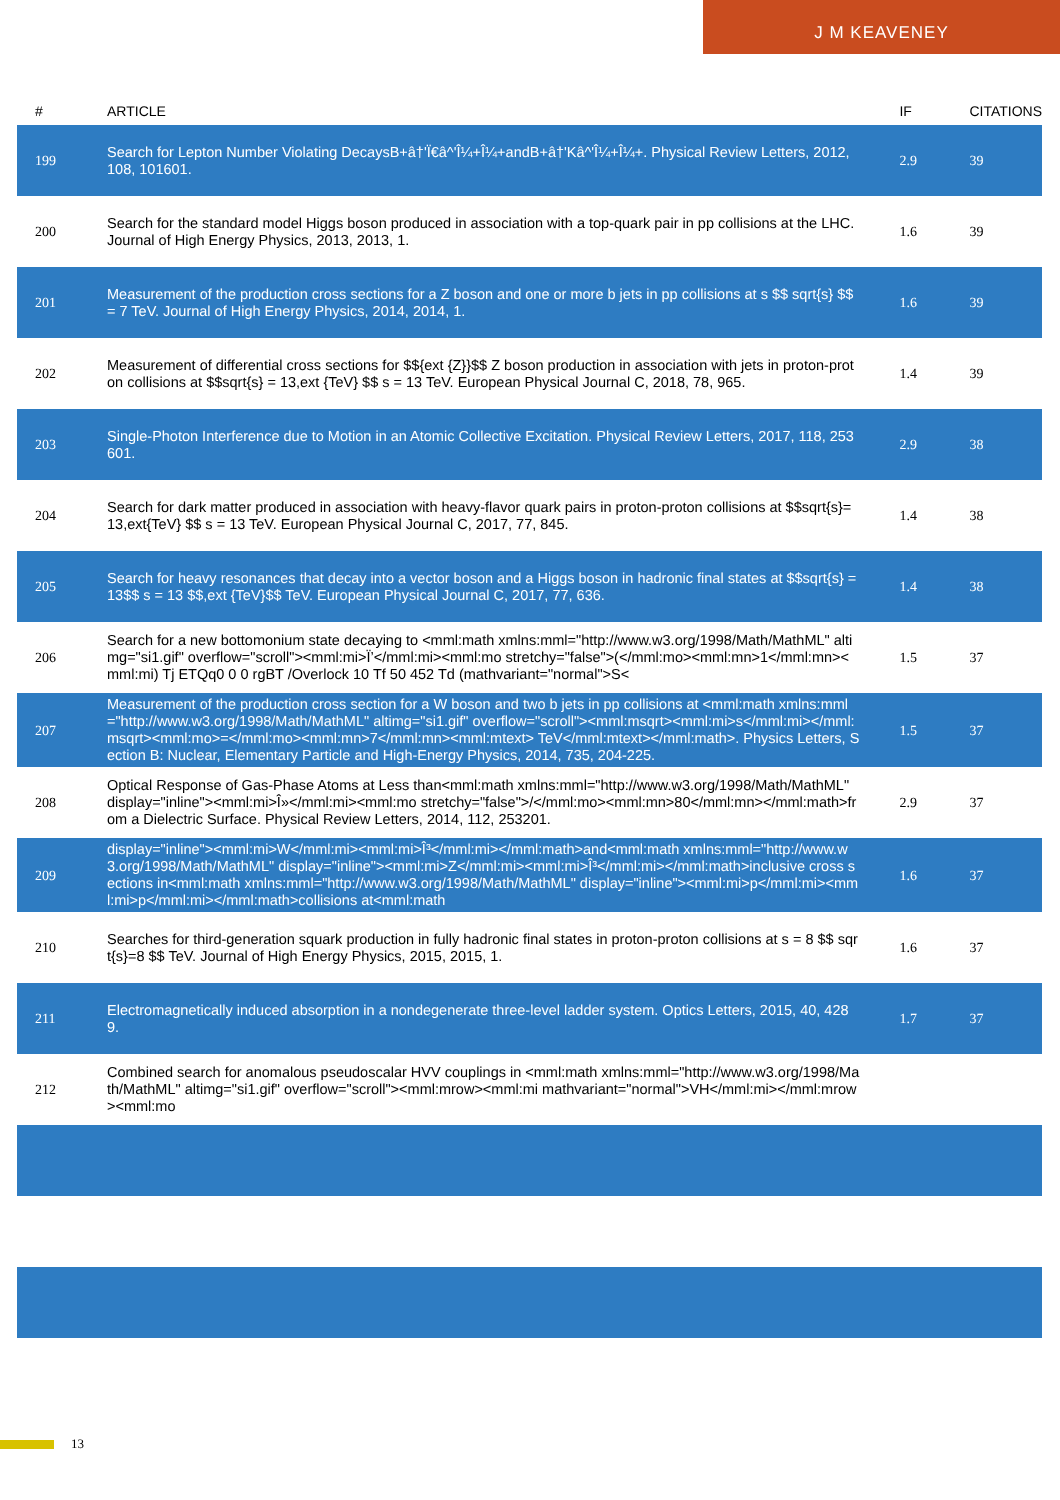J M KEAVENEY
| # | ARTICLE | IF | CITATIONS |
| --- | --- | --- | --- |
| 199 | Search for Lepton Number Violating DecaysB+â†'Ï€â^'Î¼+Î¼+andB+â†'Kâ^'Î¼+Î¼+. Physical Review Letters, 2012, 108, 101601. | 2.9 | 39 |
| 200 | Search for the standard model Higgs boson produced in association with a top-quark pair in pp collisions at the LHC. Journal of High Energy Physics, 2013, 2013, 1. | 1.6 | 39 |
| 201 | Measurement of the production cross sections for a Z boson and one or more b jets in pp collisions at s $$ sqrt{s} $$ = 7 TeV. Journal of High Energy Physics, 2014, 2014, 1. | 1.6 | 39 |
| 202 | Measurement of differential cross sections for $${ext {Z}}$$ Z boson production in association with jets in proton-proton collisions at $$sqrt{s} = 13,ext {TeV} $$ s = 13 TeV. European Physical Journal C, 2018, 78, 965. | 1.4 | 39 |
| 203 | Single-Photon Interference due to Motion in an Atomic Collective Excitation. Physical Review Letters, 2017, 118, 253601. | 2.9 | 38 |
| 204 | Search for dark matter produced in association with heavy-flavor quark pairs in proton-proton collisions at $$sqrt{s}= 13,ext{TeV} $$ s = 13 TeV. European Physical Journal C, 2017, 77, 845. | 1.4 | 38 |
| 205 | Search for heavy resonances that decay into a vector boson and a Higgs boson in hadronic final states at $$sqrt{s} = 13$$ s = 13 $$,ext {TeV}$$ TeV. European Physical Journal C, 2017, 77, 636. | 1.4 | 38 |
| 206 | Search for a new bottomonium state decaying to <mml:math xmlns:mml="http://www.w3.org/1998/Math/MathML" altimg="si1.gif" overflow="scroll"><mml:mi>Ï’</mml:mi><mml:mo stretchy="false">(</mml:mo><mml:mn>1</mml:mn><mml:mi) Tj ETQq0 0 0 rgBT /Overlock 10 Tf 50 452 Td (mathvariant="normal">S< | 1.5 | 37 |
| 207 | Measurement of the production cross section for a W boson and two b jets in pp collisions at <mml:math xmlns:mml="http://www.w3.org/1998/Math/MathML" altimg="si1.gif" overflow="scroll"><mml:msqrt><mml:mi>s</mml:mi></mml:msqrt><mml:mo>=</mml:mo><mml:mn>7</mml:mn><mml:mtext> TeV</mml:mtext></mml:math>. Physics Letters, Section B: Nuclear, Elementary Particle and High-Energy Physics, 2014, 735, 204-225. | 1.5 | 37 |
| 208 | Optical Response of Gas-Phase Atoms at Less than<mml:math xmlns:mml="http://www.w3.org/1998/Math/MathML" display="inline"><mml:mi>Î»</mml:mi><mml:mo stretchy="false">/</mml:mo><mml:mn>80</mml:mn></mml:math>from a Dielectric Surface. Physical Review Letters, 2014, 112, 253201. | 2.9 | 37 |
| 209 | display="inline"><mml:mi>W</mml:mi><mml:mi>Î³</mml:mi></mml:math>and<mml:math xmlns:mml="http://www.w3.org/1998/Math/MathML" display="inline"><mml:mi>Z</mml:mi><mml:mi>Î³</mml:mi></mml:math>inclusive cross sections in<mml:math xmlns:mml="http://www.w3.org/1998/Math/MathML" display="inline"><mml:mi>p</mml:mi><mml:mi>p</mml:mi></mml:math>collisions at<mml:math | 1.6 | 37 |
| 210 | Searches for third-generation squark production in fully hadronic final states in proton-proton collisions at s = 8 $$ sqrt{s}=8 $$ TeV. Journal of High Energy Physics, 2015, 2015, 1. | 1.6 | 37 |
| 211 | Electromagnetically induced absorption in a nondegenerate three-level ladder system. Optics Letters, 2015, 40, 4289. | 1.7 | 37 |
| 212 | Combined search for anomalous pseudoscalar HVV couplings in <mml:math xmlns:mml="http://www.w3.org/1998/Math/MathML" altimg="si1.gif" overflow="scroll"><mml:mrow><mml:mi mathvariant="normal">VH</mml:mi></mml:mrow><mml:mo | | |
13